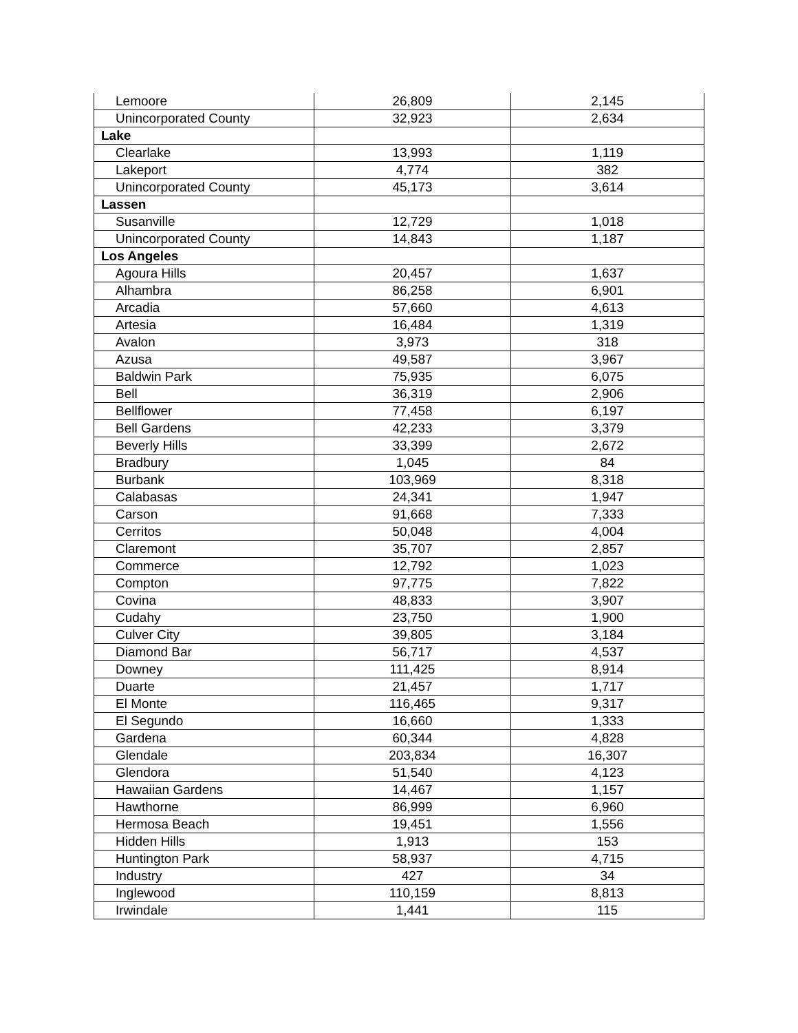| Lemoore | 26,809 | 2,145 |
| Unincorporated County | 32,923 | 2,634 |
| Lake | | |
| Clearlake | 13,993 | 1,119 |
| Lakeport | 4,774 | 382 |
| Unincorporated County | 45,173 | 3,614 |
| Lassen | | |
| Susanville | 12,729 | 1,018 |
| Unincorporated County | 14,843 | 1,187 |
| Los Angeles | | |
| Agoura Hills | 20,457 | 1,637 |
| Alhambra | 86,258 | 6,901 |
| Arcadia | 57,660 | 4,613 |
| Artesia | 16,484 | 1,319 |
| Avalon | 3,973 | 318 |
| Azusa | 49,587 | 3,967 |
| Baldwin Park | 75,935 | 6,075 |
| Bell | 36,319 | 2,906 |
| Bellflower | 77,458 | 6,197 |
| Bell Gardens | 42,233 | 3,379 |
| Beverly Hills | 33,399 | 2,672 |
| Bradbury | 1,045 | 84 |
| Burbank | 103,969 | 8,318 |
| Calabasas | 24,341 | 1,947 |
| Carson | 91,668 | 7,333 |
| Cerritos | 50,048 | 4,004 |
| Claremont | 35,707 | 2,857 |
| Commerce | 12,792 | 1,023 |
| Compton | 97,775 | 7,822 |
| Covina | 48,833 | 3,907 |
| Cudahy | 23,750 | 1,900 |
| Culver City | 39,805 | 3,184 |
| Diamond Bar | 56,717 | 4,537 |
| Downey | 111,425 | 8,914 |
| Duarte | 21,457 | 1,717 |
| El Monte | 116,465 | 9,317 |
| El Segundo | 16,660 | 1,333 |
| Gardena | 60,344 | 4,828 |
| Glendale | 203,834 | 16,307 |
| Glendora | 51,540 | 4,123 |
| Hawaiian Gardens | 14,467 | 1,157 |
| Hawthorne | 86,999 | 6,960 |
| Hermosa Beach | 19,451 | 1,556 |
| Hidden Hills | 1,913 | 153 |
| Huntington Park | 58,937 | 4,715 |
| Industry | 427 | 34 |
| Inglewood | 110,159 | 8,813 |
| Irwindale | 1,441 | 115 |